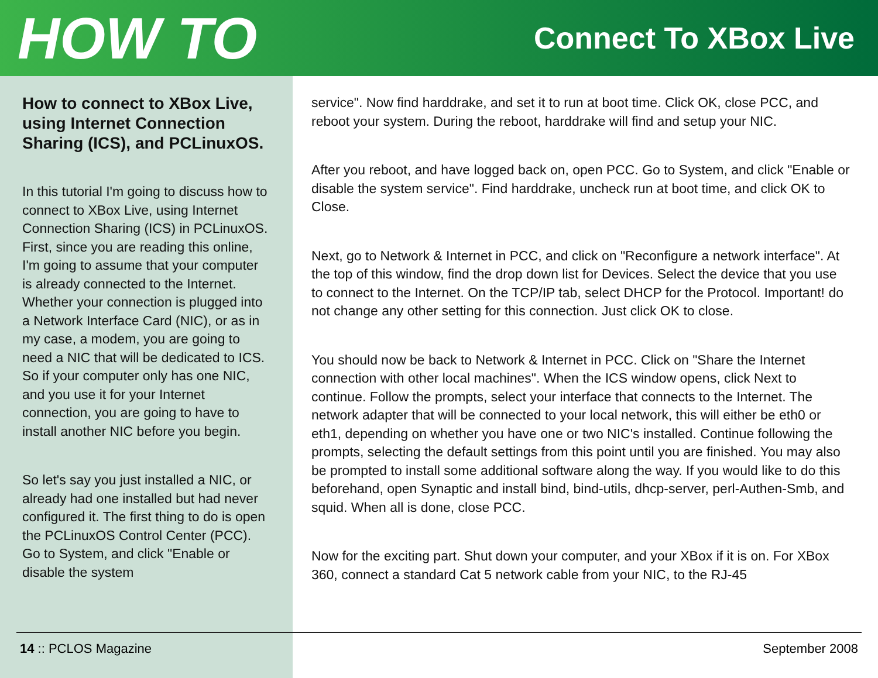HOW TO
Connect To XBox Live
How to connect to XBox Live, using Internet Connection Sharing (ICS), and PCLinuxOS.
In this tutorial I'm going to discuss how to connect to XBox Live, using Internet Connection Sharing (ICS) in PCLinuxOS. First, since you are reading this online, I'm going to assume that your computer is already connected to the Internet. Whether your connection is plugged into a Network Interface Card (NIC), or as in my case, a modem, you are going to need a NIC that will be dedicated to ICS. So if your computer only has one NIC, and you use it for your Internet connection, you are going to have to install another NIC before you begin.
So let's say you just installed a NIC, or already had one installed but had never configured it. The first thing to do is open the PCLinuxOS Control Center (PCC). Go to System, and click "Enable or disable the system
service". Now find harddrake, and set it to run at boot time. Click OK, close PCC, and reboot your system. During the reboot, harddrake will find and setup your NIC.
After you reboot, and have logged back on, open PCC. Go to System, and click "Enable or disable the system service". Find harddrake, uncheck run at boot time, and click OK to Close.
Next, go to Network & Internet in PCC, and click on "Reconfigure a network interface". At the top of this window, find the drop down list for Devices. Select the device that you use to connect to the Internet. On the TCP/IP tab, select DHCP for the Protocol. Important! do not change any other setting for this connection. Just click OK to close.
You should now be back to Network & Internet in PCC. Click on "Share the Internet connection with other local machines". When the ICS window opens, click Next to continue. Follow the prompts, select your interface that connects to the Internet. The network adapter that will be connected to your local network, this will either be eth0 or eth1, depending on whether you have one or two NIC's installed. Continue following the prompts, selecting the default settings from this point until you are finished. You may also be prompted to install some additional software along the way. If you would like to do this beforehand, open Synaptic and install bind, bind-utils, dhcp-server, perl-Authen-Smb, and squid. When all is done, close PCC.
Now for the exciting part. Shut down your computer, and your XBox if it is on. For XBox 360, connect a standard Cat 5 network cable from your NIC, to the RJ-45
14 :: PCLOS Magazine September 2008